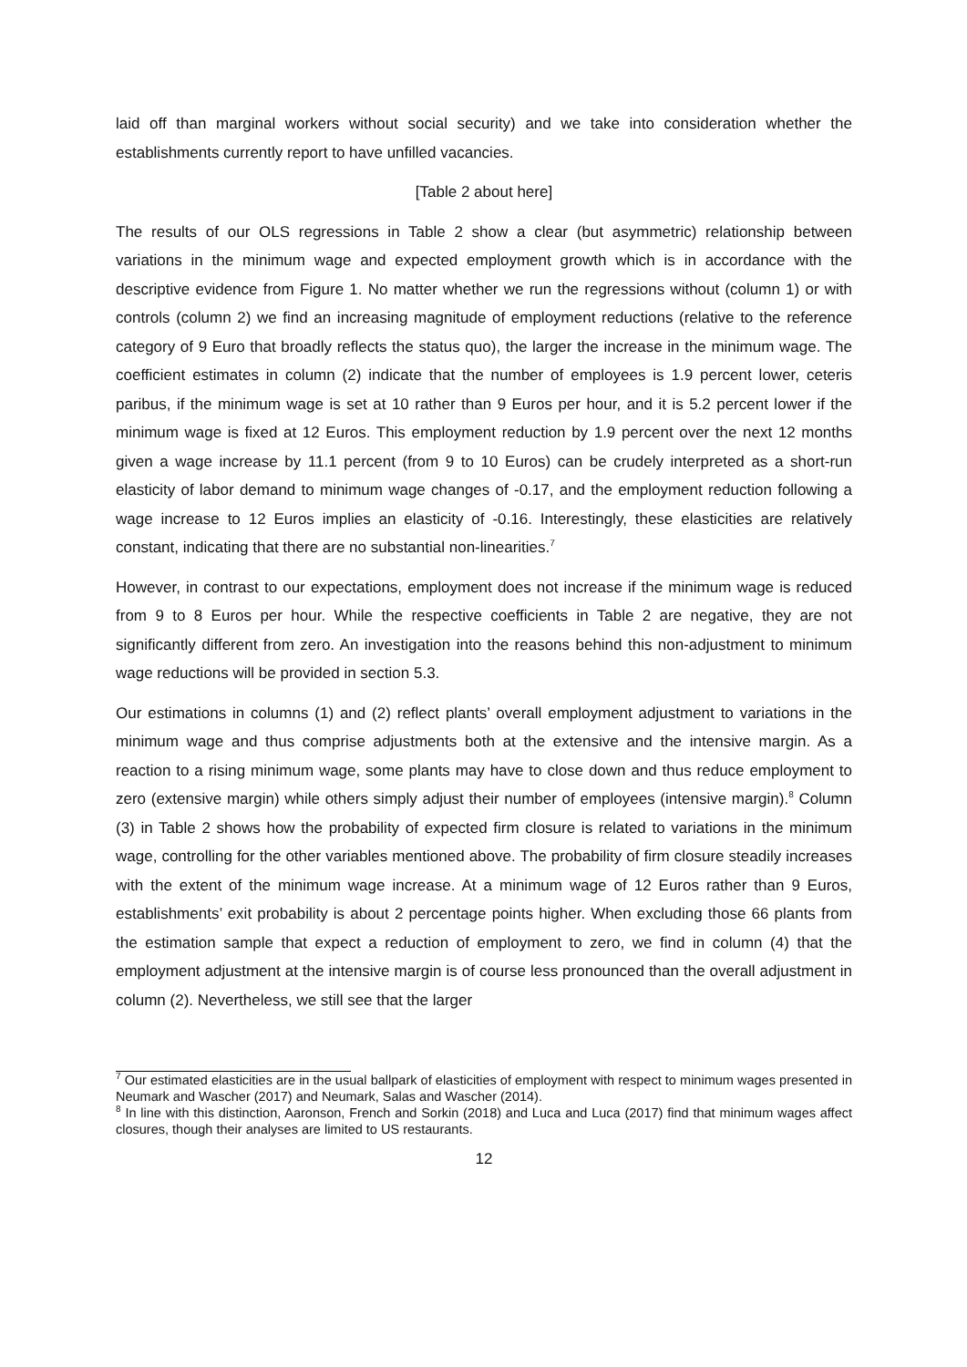laid off than marginal workers without social security) and we take into consideration whether the establishments currently report to have unfilled vacancies.
[Table 2 about here]
The results of our OLS regressions in Table 2 show a clear (but asymmetric) relationship between variations in the minimum wage and expected employment growth which is in accordance with the descriptive evidence from Figure 1. No matter whether we run the regressions without (column 1) or with controls (column 2) we find an increasing magnitude of employment reductions (relative to the reference category of 9 Euro that broadly reflects the status quo), the larger the increase in the minimum wage. The coefficient estimates in column (2) indicate that the number of employees is 1.9 percent lower, ceteris paribus, if the minimum wage is set at 10 rather than 9 Euros per hour, and it is 5.2 percent lower if the minimum wage is fixed at 12 Euros. This employment reduction by 1.9 percent over the next 12 months given a wage increase by 11.1 percent (from 9 to 10 Euros) can be crudely interpreted as a short-run elasticity of labor demand to minimum wage changes of -0.17, and the employment reduction following a wage increase to 12 Euros implies an elasticity of -0.16. Interestingly, these elasticities are relatively constant, indicating that there are no substantial non-linearities.<sup>7</sup>
However, in contrast to our expectations, employment does not increase if the minimum wage is reduced from 9 to 8 Euros per hour. While the respective coefficients in Table 2 are negative, they are not significantly different from zero. An investigation into the reasons behind this non-adjustment to minimum wage reductions will be provided in section 5.3.
Our estimations in columns (1) and (2) reflect plants’ overall employment adjustment to variations in the minimum wage and thus comprise adjustments both at the extensive and the intensive margin. As a reaction to a rising minimum wage, some plants may have to close down and thus reduce employment to zero (extensive margin) while others simply adjust their number of employees (intensive margin).<sup>8</sup> Column (3) in Table 2 shows how the probability of expected firm closure is related to variations in the minimum wage, controlling for the other variables mentioned above. The probability of firm closure steadily increases with the extent of the minimum wage increase. At a minimum wage of 12 Euros rather than 9 Euros, establishments’ exit probability is about 2 percentage points higher. When excluding those 66 plants from the estimation sample that expect a reduction of employment to zero, we find in column (4) that the employment adjustment at the intensive margin is of course less pronounced than the overall adjustment in column (2). Nevertheless, we still see that the larger
<sup>7</sup> Our estimated elasticities are in the usual ballpark of elasticities of employment with respect to minimum wages presented in Neumark and Wascher (2017) and Neumark, Salas and Wascher (2014).
<sup>8</sup> In line with this distinction, Aaronson, French and Sorkin (2018) and Luca and Luca (2017) find that minimum wages affect closures, though their analyses are limited to US restaurants.
12